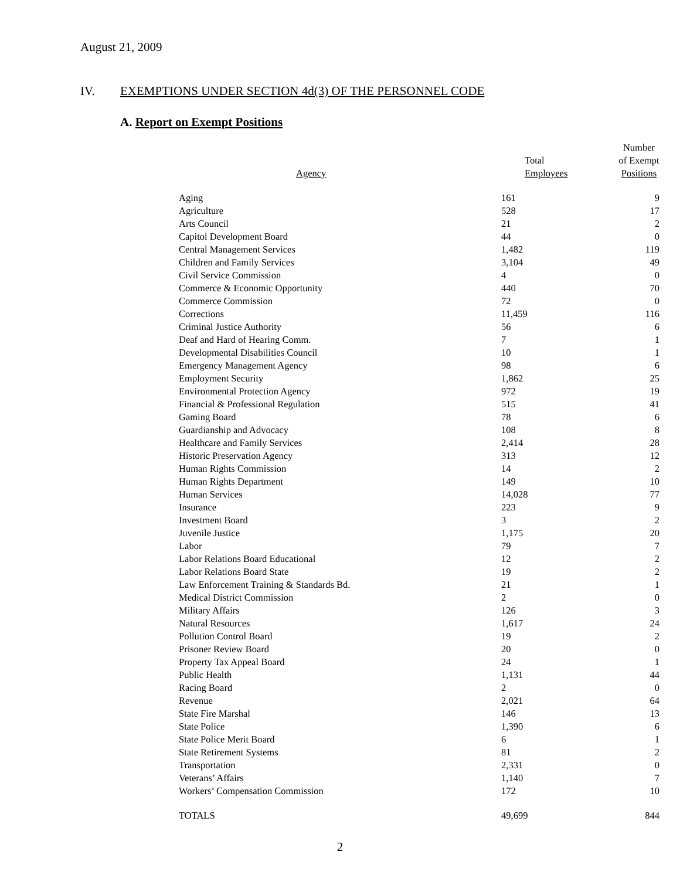August 21, 2009
IV. EXEMPTIONS UNDER SECTION 4d(3) OF THE PERSONNEL CODE
A. Report on Exempt Positions
| Agency | Total Employees | Number of Exempt Positions |
| --- | --- | --- |
| Aging | 161 | 9 |
| Agriculture | 528 | 17 |
| Arts Council | 21 | 2 |
| Capitol Development Board | 44 | 0 |
| Central Management Services | 1,482 | 119 |
| Children and Family Services | 3,104 | 49 |
| Civil Service Commission | 4 | 0 |
| Commerce & Economic Opportunity | 440 | 70 |
| Commerce Commission | 72 | 0 |
| Corrections | 11,459 | 116 |
| Criminal Justice Authority | 56 | 6 |
| Deaf and Hard of Hearing Comm. | 7 | 1 |
| Developmental Disabilities Council | 10 | 1 |
| Emergency Management Agency | 98 | 6 |
| Employment Security | 1,862 | 25 |
| Environmental Protection Agency | 972 | 19 |
| Financial & Professional Regulation | 515 | 41 |
| Gaming Board | 78 | 6 |
| Guardianship and Advocacy | 108 | 8 |
| Healthcare and Family Services | 2,414 | 28 |
| Historic Preservation Agency | 313 | 12 |
| Human Rights Commission | 14 | 2 |
| Human Rights Department | 149 | 10 |
| Human Services | 14,028 | 77 |
| Insurance | 223 | 9 |
| Investment Board | 3 | 2 |
| Juvenile Justice | 1,175 | 20 |
| Labor | 79 | 7 |
| Labor Relations Board Educational | 12 | 2 |
| Labor Relations Board State | 19 | 2 |
| Law Enforcement Training & Standards Bd. | 21 | 1 |
| Medical District Commission | 2 | 0 |
| Military Affairs | 126 | 3 |
| Natural Resources | 1,617 | 24 |
| Pollution Control Board | 19 | 2 |
| Prisoner Review Board | 20 | 0 |
| Property Tax Appeal Board | 24 | 1 |
| Public Health | 1,131 | 44 |
| Racing Board | 2 | 0 |
| Revenue | 2,021 | 64 |
| State Fire Marshal | 146 | 13 |
| State Police | 1,390 | 6 |
| State Police Merit Board | 6 | 1 |
| State Retirement Systems | 81 | 2 |
| Transportation | 2,331 | 0 |
| Veterans’ Affairs | 1,140 | 7 |
| Workers’ Compensation Commission | 172 | 10 |
| TOTALS | 49,699 | 844 |
2